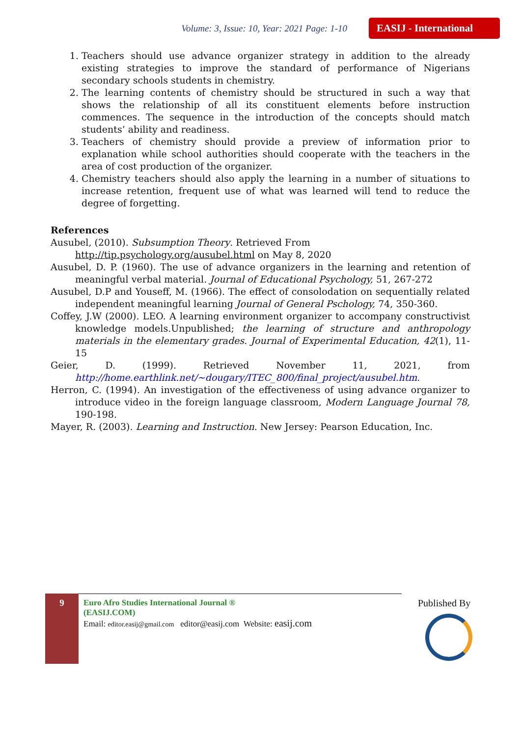Volume: 3, Issue: 10, Year: 2021 Page: 1-10 EASIJ - International
1. Teachers should use advance organizer strategy in addition to the already existing strategies to improve the standard of performance of Nigerians secondary schools students in chemistry.
2. The learning contents of chemistry should be structured in such a way that shows the relationship of all its constituent elements before instruction commences. The sequence in the introduction of the concepts should match students’ ability and readiness.
3. Teachers of chemistry should provide a preview of information prior to explanation while school authorities should cooperate with the teachers in the area of cost production of the organizer.
4. Chemistry teachers should also apply the learning in a number of situations to increase retention, frequent use of what was learned will tend to reduce the degree of forgetting.
References
Ausubel, (2010). Subsumption Theory. Retrieved From
http://tip.psychology.org/ausubel.html on May 8, 2020
Ausubel, D. P. (1960). The use of advance organizers in the learning and retention of meaningful verbal material. Journal of Educational Psychology, 51, 267-272
Ausubel, D.P and Youseff, M. (1966). The effect of consolodation on sequentially related independent meaningful learning Journal of General Pschology, 74, 350-360.
Coffey, J.W (2000). LEO. A learning environment organizer to accompany constructivist knowledge models.Unpublished; the learning of structure and anthropology materials in the elementary grades. Journal of Experimental Education, 42(1), 11-15
Geier, D. (1999). Retrieved November 11, 2021, from http://home.earthlink.net/~dougary/ITEC_800/final_project/ausubel.htm.
Herron, C. (1994). An investigation of the effectiveness of using advance organizer to introduce video in the foreign language classroom, Modern Language Journal 78, 190-198.
Mayer, R. (2003). Learning and Instruction. New Jersey: Pearson Education, Inc.
9
Euro Afro Studies International Journal ®
(EASIJ.COM)
Email: editor.easij@gmail.com editor@easij.com Website: easij.com
Published By